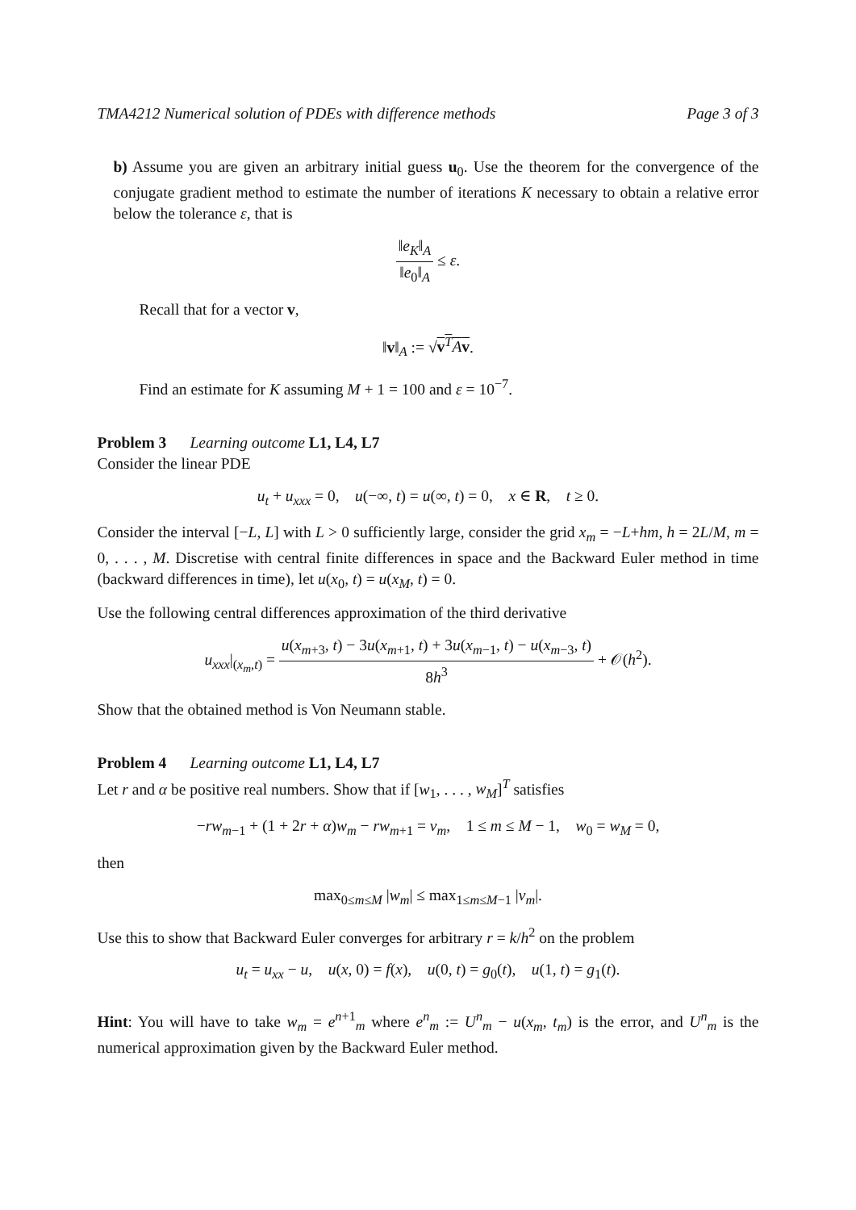TMA4212 Numerical solution of PDEs with difference methods Page 3 of 3
b) Assume you are given an arbitrary initial guess u<sub>0</sub>. Use the theorem for the convergence of the conjugate gradient method to estimate the number of iterations K necessary to obtain a relative error below the tolerance ε, that is
‖e<sub>K</sub>‖<sub>A</sub> ‖e<sub>0</sub>‖<sub>A</sub> ≤ ε.
Recall that for a vector v,
‖v‖<sub>A</sub> := √v<sup>T</sup>Av.
Find an estimate for K assuming M + 1 = 100 and ε = 10<sup>−7</sup>.
Problem 3 Learning outcome L1, L4, L7
Consider the linear PDE
u<sub>t</sub> + u<sub>xxx</sub> = 0, u(−∞, t) = u(∞, t) = 0, x ∈ R, t ≥ 0.
Consider the interval [−L, L] with L > 0 sufficiently large, consider the grid x<sub>m</sub> = −L+hm, h = 2L/M, m = 0, . . . , M. Discretise with central finite differences in space and the Backward Euler method in time (backward differences in time), let u(x<sub>0</sub>, t) = u(x<sub>M</sub>, t) = 0.
Use the following central differences approximation of the third derivative
u<sub>xxx</sub>|<sub>(x<sub>m</sub>,t)</sub> = u(x<sub>m+3</sub>, t) − 3u(x<sub>m+1</sub>, t) + 3u(x<sub>m−1</sub>, t) − u(x<sub>m−3</sub>, t) 8h<sup>3</sup> + 𝒪(h<sup>2</sup>).
Show that the obtained method is Von Neumann stable.
Problem 4 Learning outcome L1, L4, L7
Let r and α be positive real numbers. Show that if [w<sub>1</sub>, . . . , w<sub>M</sub>]<sup>T</sup> satisfies
−rw<sub>m−1</sub> + (1 + 2r + α)w<sub>m</sub> − rw<sub>m+1</sub> = v<sub>m</sub>, 1 ≤ m ≤ M − 1, w<sub>0</sub> = w<sub>M</sub> = 0,
then
max<sub>0≤m≤M</sub> |w<sub>m</sub>| ≤ max<sub>1≤m≤M−1</sub> |v<sub>m</sub>|.
Use this to show that Backward Euler converges for arbitrary r = k/h<sup>2</sup> on the problem
u<sub>t</sub> = u<sub>xx</sub> − u, u(x, 0) = f(x), u(0, t) = g<sub>0</sub>(t), u(1, t) = g<sub>1</sub>(t).
Hint: You will have to take w<sub>m</sub> = e<sup>n+1</sup><sub>m</sub> where e<sup>n</sup><sub>m</sub> := U<sup>n</sup><sub>m</sub> − u(x<sub>m</sub>, t<sub>m</sub>) is the error, and U<sup>n</sup><sub>m</sub> is the numerical approximation given by the Backward Euler method.